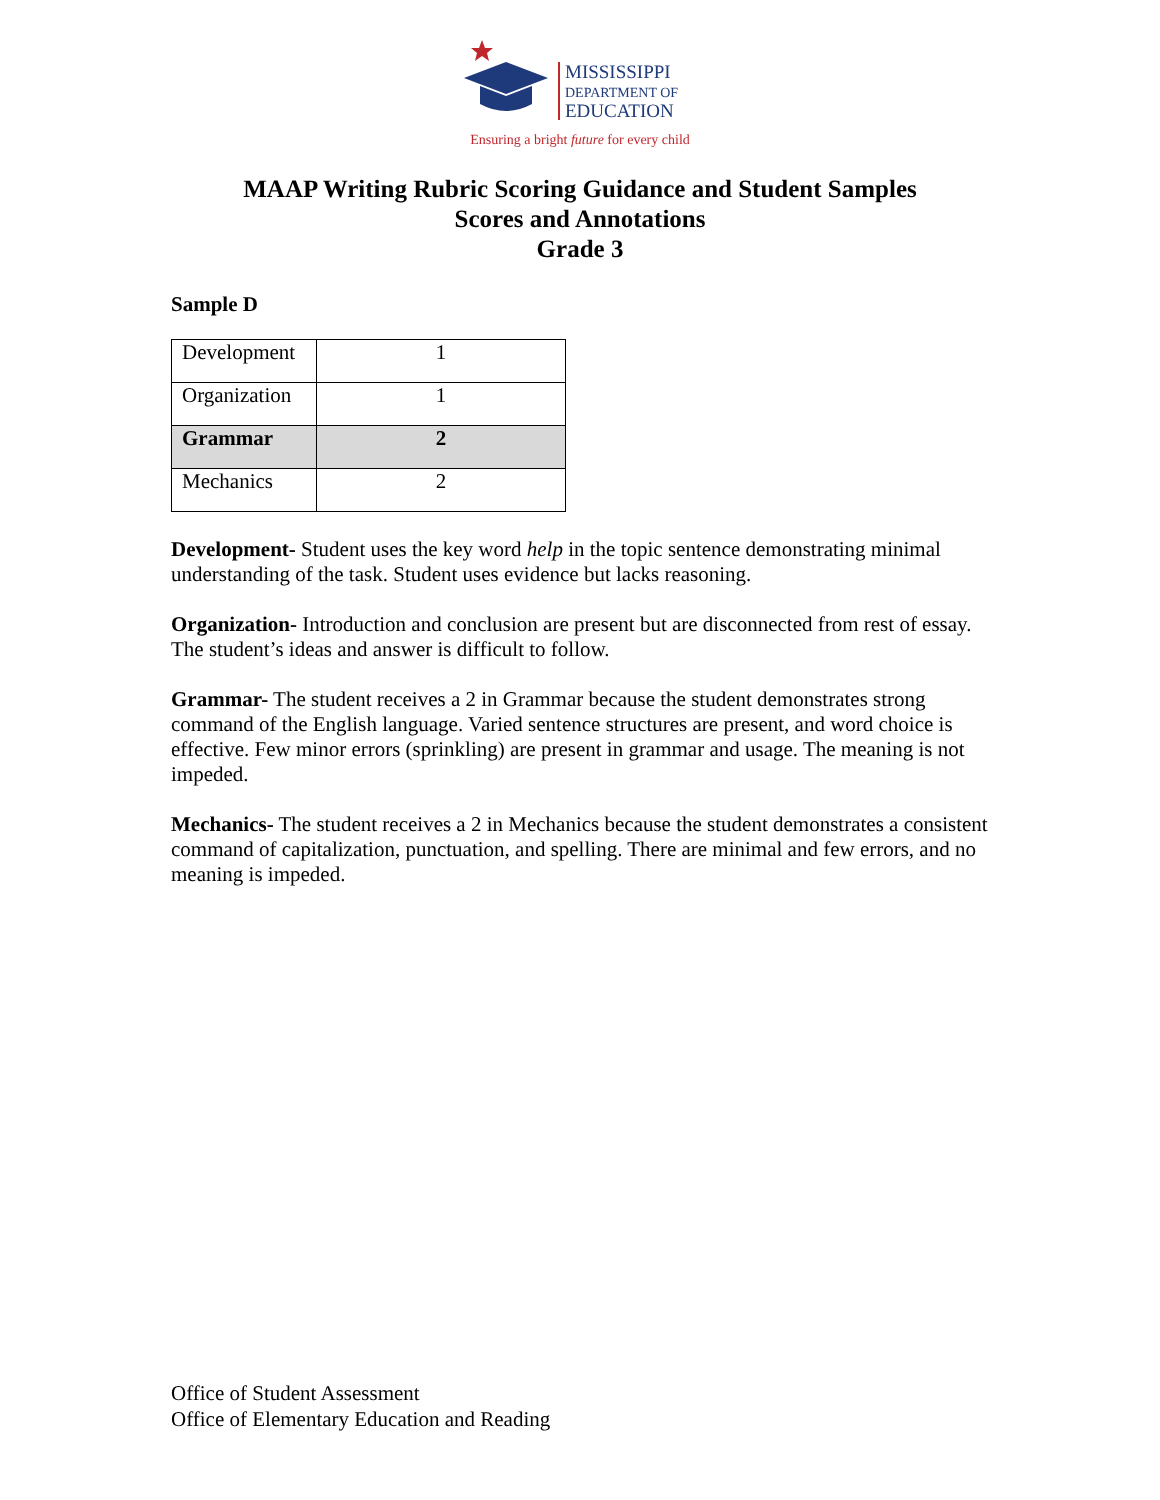MISSISSIPPI
DEPARTMENT OF
EDUCATION
Ensuring a bright future for every child
MAAP Writing Rubric Scoring Guidance and Student Samples
Scores and Annotations
Grade 3
Sample D
| Development | 1 |
| Organization | 1 |
| Grammar | 2 |
| Mechanics | 2 |
Development- Student uses the key word help in the topic sentence demonstrating minimal understanding of the task. Student uses evidence but lacks reasoning.
Organization- Introduction and conclusion are present but are disconnected from rest of essay. The student’s ideas and answer is difficult to follow.
Grammar- The student receives a 2 in Grammar because the student demonstrates strong command of the English language. Varied sentence structures are present, and word choice is effective. Few minor errors (sprinkling) are present in grammar and usage. The meaning is not impeded.
Mechanics- The student receives a 2 in Mechanics because the student demonstrates a consistent command of capitalization, punctuation, and spelling. There are minimal and few errors, and no meaning is impeded.
Office of Student Assessment
Office of Elementary Education and Reading